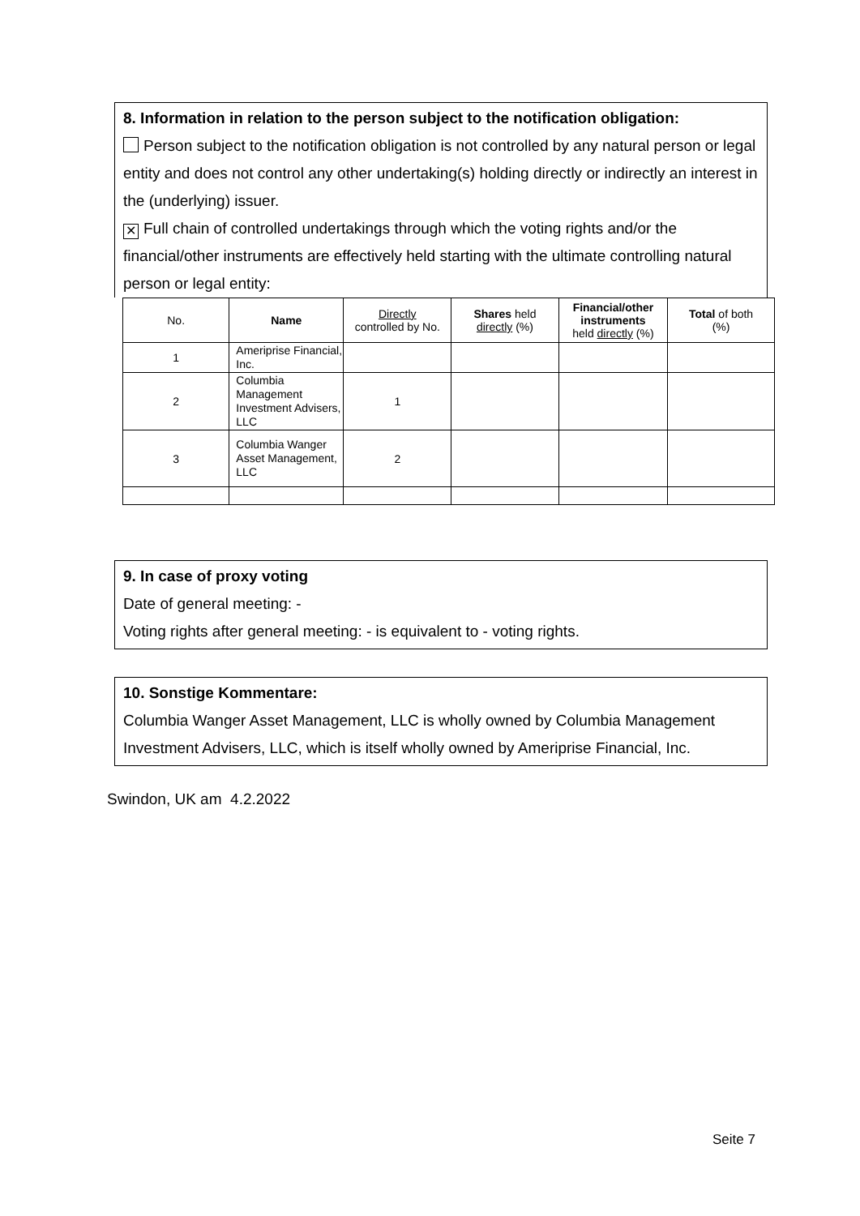8. Information in relation to the person subject to the notification obligation:
Person subject to the notification obligation is not controlled by any natural person or legal entity and does not control any other undertaking(s) holding directly or indirectly an interest in the (underlying) issuer.
✕ Full chain of controlled undertakings through which the voting rights and/or the financial/other instruments are effectively held starting with the ultimate controlling natural person or legal entity:
| No. | Name | Directly controlled by No. | Shares held directly (%) | Financial/other instruments held directly (%) | Total of both (%) |
| --- | --- | --- | --- | --- | --- |
| 1 | Ameriprise Financial, Inc. | | | | |
| 2 | Columbia Management Investment Advisers, LLC | 1 | | | |
| 3 | Columbia Wanger Asset Management, LLC | 2 | | | |
9. In case of proxy voting
Date of general meeting: -
Voting rights after general meeting: - is equivalent to - voting rights.
10. Sonstige Kommentare:
Columbia Wanger Asset Management, LLC is wholly owned by Columbia Management Investment Advisers, LLC, which is itself wholly owned by Ameriprise Financial, Inc.
Swindon, UK am 4.2.2022
Seite 7